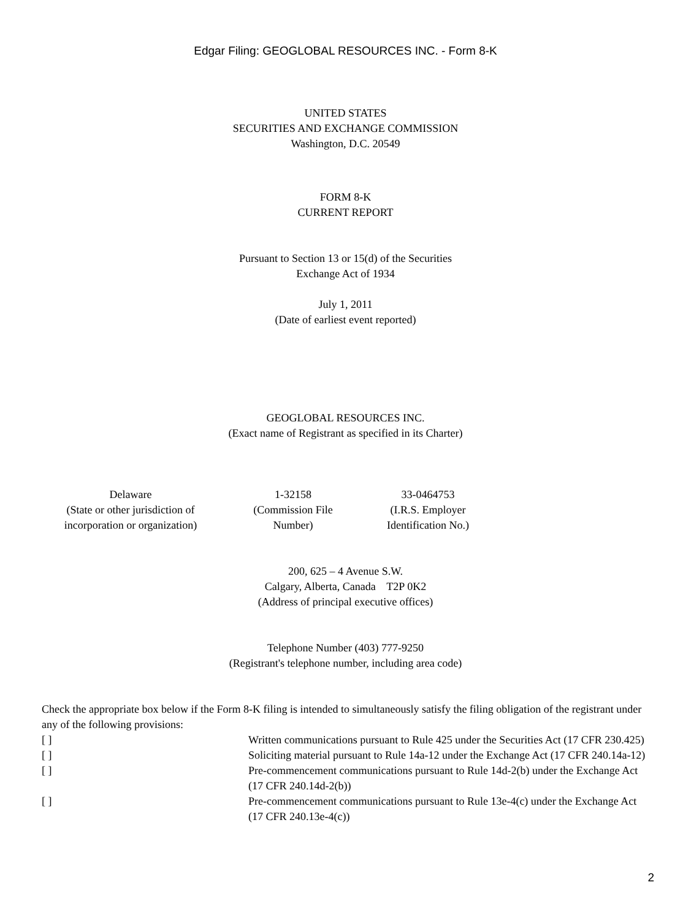Edgar Filing: GEOGLOBAL RESOURCES INC. - Form 8-K
UNITED STATES
SECURITIES AND EXCHANGE COMMISSION
Washington, D.C. 20549
FORM 8-K
CURRENT REPORT
Pursuant to Section 13 or 15(d) of the Securities
Exchange Act of 1934
July 1, 2011
(Date of earliest event reported)
GEOGLOBAL RESOURCES INC.
(Exact name of Registrant as specified in its Charter)
| Delaware (State or other jurisdiction of incorporation or organization) | 1-32158 (Commission File Number) | 33-0464753 (I.R.S. Employer Identification No.) |
200, 625 – 4 Avenue S.W.
Calgary, Alberta, Canada T2P 0K2
(Address of principal executive offices)
Telephone Number (403) 777-9250
(Registrant's telephone number, including area code)
Check the appropriate box below if the Form 8-K filing is intended to simultaneously satisfy the filing obligation of the registrant under any of the following provisions:
| [ ] | Written communications pursuant to Rule 425 under the Securities Act (17 CFR 230.425) |
| [ ] | Soliciting material pursuant to Rule 14a-12 under the Exchange Act (17 CFR 240.14a-12) |
| [ ] | Pre-commencement communications pursuant to Rule 14d-2(b) under the Exchange Act (17 CFR 240.14d-2(b)) |
| [ ] | Pre-commencement communications pursuant to Rule 13e-4(c) under the Exchange Act (17 CFR 240.13e-4(c)) |
2